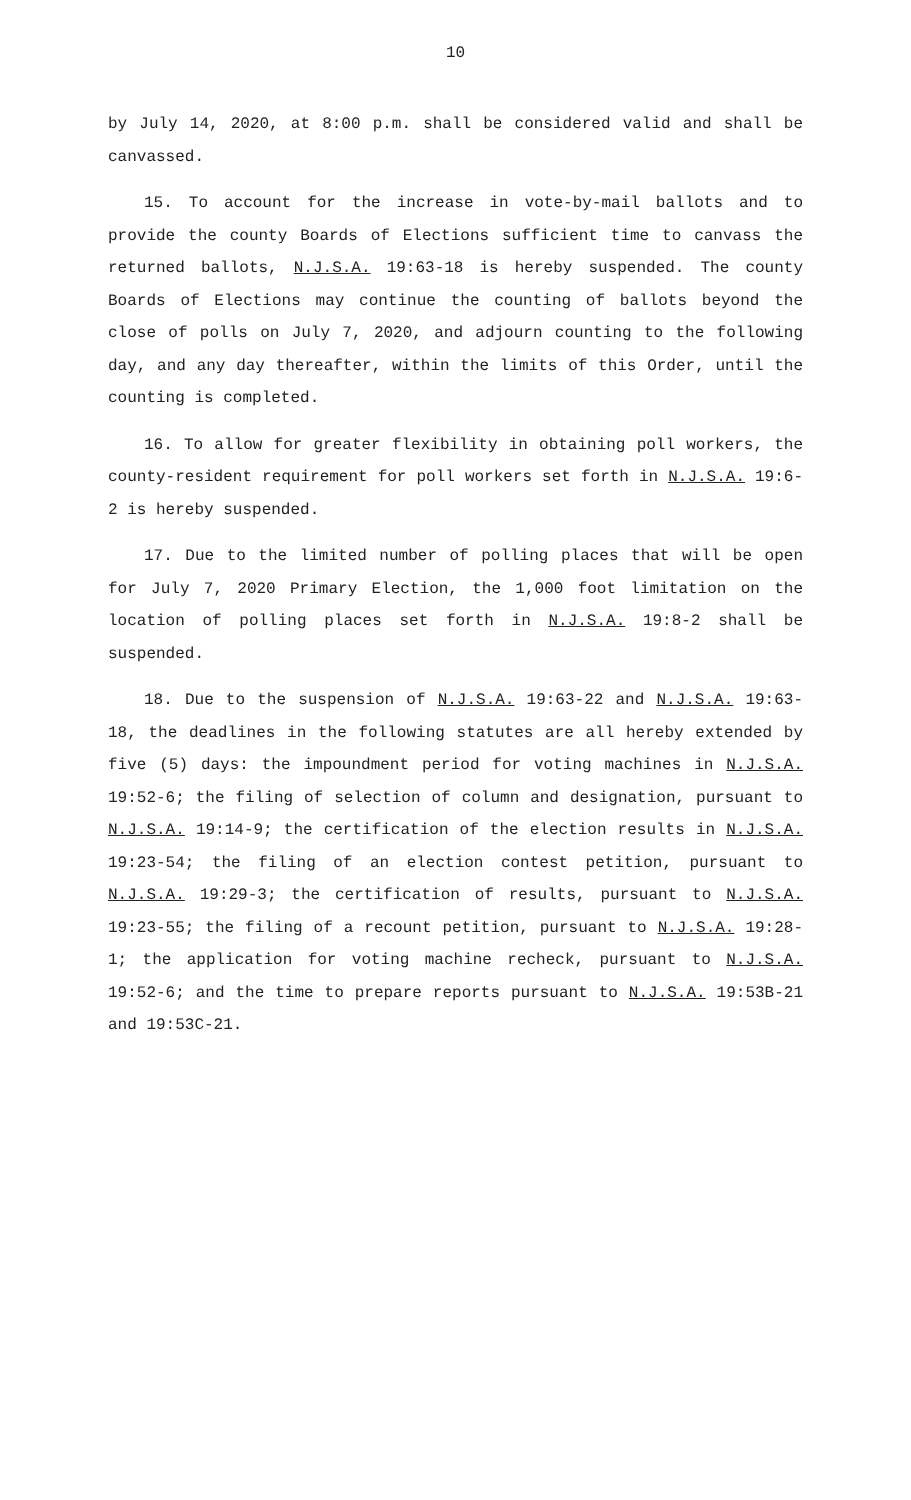10
by July 14, 2020, at 8:00 p.m. shall be considered valid and shall be canvassed.
15. To account for the increase in vote-by-mail ballots and to provide the county Boards of Elections sufficient time to canvass the returned ballots, N.J.S.A. 19:63-18 is hereby suspended. The county Boards of Elections may continue the counting of ballots beyond the close of polls on July 7, 2020, and adjourn counting to the following day, and any day thereafter, within the limits of this Order, until the counting is completed.
16. To allow for greater flexibility in obtaining poll workers, the county-resident requirement for poll workers set forth in N.J.S.A. 19:6-2 is hereby suspended.
17. Due to the limited number of polling places that will be open for July 7, 2020 Primary Election, the 1,000 foot limitation on the location of polling places set forth in N.J.S.A. 19:8-2 shall be suspended.
18. Due to the suspension of N.J.S.A. 19:63-22 and N.J.S.A. 19:63-18, the deadlines in the following statutes are all hereby extended by five (5) days: the impoundment period for voting machines in N.J.S.A. 19:52-6; the filing of selection of column and designation, pursuant to N.J.S.A. 19:14-9; the certification of the election results in N.J.S.A. 19:23-54; the filing of an election contest petition, pursuant to N.J.S.A. 19:29-3; the certification of results, pursuant to N.J.S.A. 19:23-55; the filing of a recount petition, pursuant to N.J.S.A. 19:28-1; the application for voting machine recheck, pursuant to N.J.S.A. 19:52-6; and the time to prepare reports pursuant to N.J.S.A. 19:53B-21 and 19:53C-21.